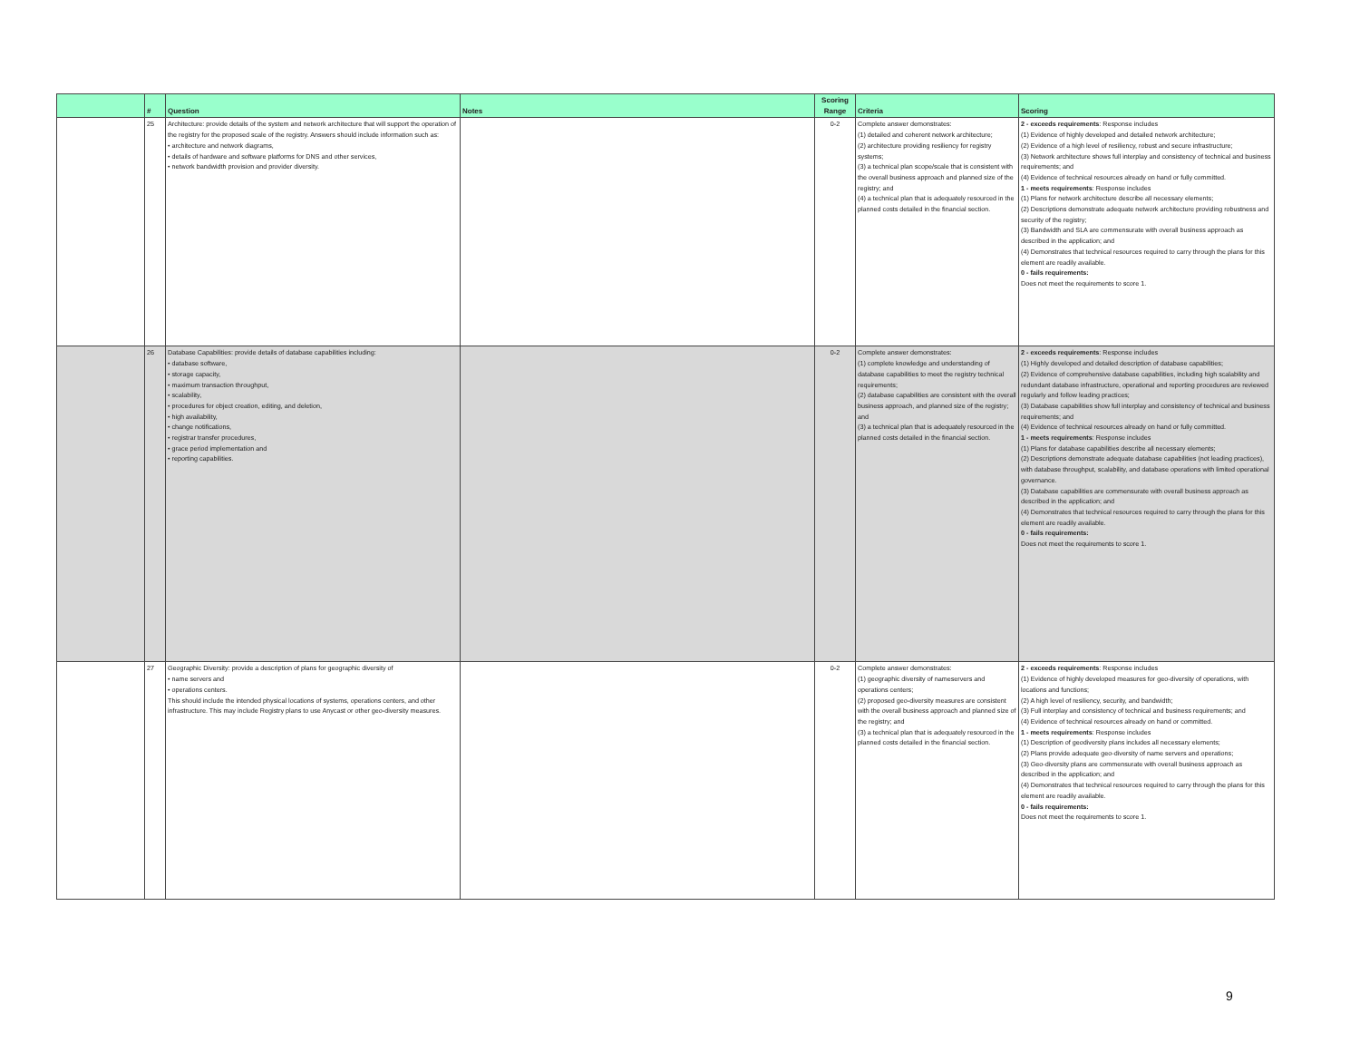| | # | Question | Notes | Scoring Range | Criteria | Scoring |
| --- | --- | --- | --- | --- | --- | --- |
| | 25 | Architecture: provide details of the system and network architecture that will support the operation of the registry for the proposed scale of the registry. Answers should include information such as: • architecture and network diagrams, • details of hardware and software platforms for DNS and other services, • network bandwidth provision and provider diversity. | | 0-2 | Complete answer demonstrates: (1) detailed and coherent network architecture; (2) architecture providing resiliency for registry systems; (3) a technical plan scope/scale that is consistent with the overall business approach and planned size of the registry; and (4) a technical plan that is adequately resourced in the planned costs detailed in the financial section. | 2 - exceeds requirements : Response includes (1) Evidence of highly developed and detailed network architecture; (2) Evidence of a high level of resiliency, robust and secure infrastructure; (3) Network architecture shows full interplay and consistency of technical and business requirements; and (4) Evidence of technical resources already on hand or fully committed. 1 - meets requirements : Response includes (1) Plans for network architecture describe all necessary elements; (2) Descriptions demonstrate adequate network architecture providing robustness and security of the registry; (3) Bandwidth and SLA are commensurate with overall business approach as described in the application; and (4) Demonstrates that technical resources required to carry through the plans for this element are readily available. 0 - fails requirements: Does not meet the requirements to score 1. |
| | 26 | Database Capabilities: provide details of database capabilities including: • database software, • storage capacity, • maximum transaction throughput, • scalability, • procedures for object creation, editing, and deletion, • high availability, • change notifications, • registrar transfer procedures, • grace period implementation and • reporting capabilities. | | 0-2 | Complete answer demonstrates: (1) complete knowledge and understanding of database capabilities to meet the registry technical requirements; (2) database capabilities are consistent with the overall business approach, and planned size of the registry; and (3) a technical plan that is adequately resourced in the planned costs detailed in the financial section. | 2 - exceeds requirements : Response includes (1) Highly developed and detailed description of database capabilities; (2) Evidence of comprehensive database capabilities, including high scalability and redundant database infrastructure, operational and reporting procedures are reviewed regularly and follow leading practices; (3) Database capabilities show full interplay and consistency of technical and business requirements; and (4) Evidence of technical resources already on hand or fully committed. 1 - meets requirements : Response includes (1) Plans for database capabilities describe all necessary elements; (2) Descriptions demonstrate adequate database capabilities (not leading practices), with database throughput, scalability, and database operations with limited operational governance. (3) Database capabilities are commensurate with overall business approach as described in the application; and (4) Demonstrates that technical resources required to carry through the plans for this element are readily available. 0 - fails requirements: Does not meet the requirements to score 1. |
| | 27 | Geographic Diversity: provide a description of plans for geographic diversity of • name servers and • operations centers. This should include the intended physical locations of systems, operations centers, and other infrastructure. This may include Registry plans to use Anycast or other geo-diversity measures. | | 0-2 | Complete answer demonstrates: (1) geographic diversity of nameservers and operations centers; (2) proposed geo-diversity measures are consistent with the overall business approach and planned size of the registry; and (3) a technical plan that is adequately resourced in the planned costs detailed in the financial section. | 2 - exceeds requirements : Response includes (1) Evidence of highly developed measures for geo-diversity of operations, with locations and functions; (2) A high level of resiliency, security, and bandwidth; (3) Full interplay and consistency of technical and business requirements; and (4) Evidence of technical resources already on hand or committed. 1 - meets requirements : Response includes (1) Description of geodiversity plans includes all necessary elements; (2) Plans provide adequate geo-diversity of name servers and operations; (3) Geo-diversity plans are commensurate with overall business approach as described in the application; and (4) Demonstrates that technical resources required to carry through the plans for this element are readily available. 0 - fails requirements: Does not meet the requirements to score 1. |
9